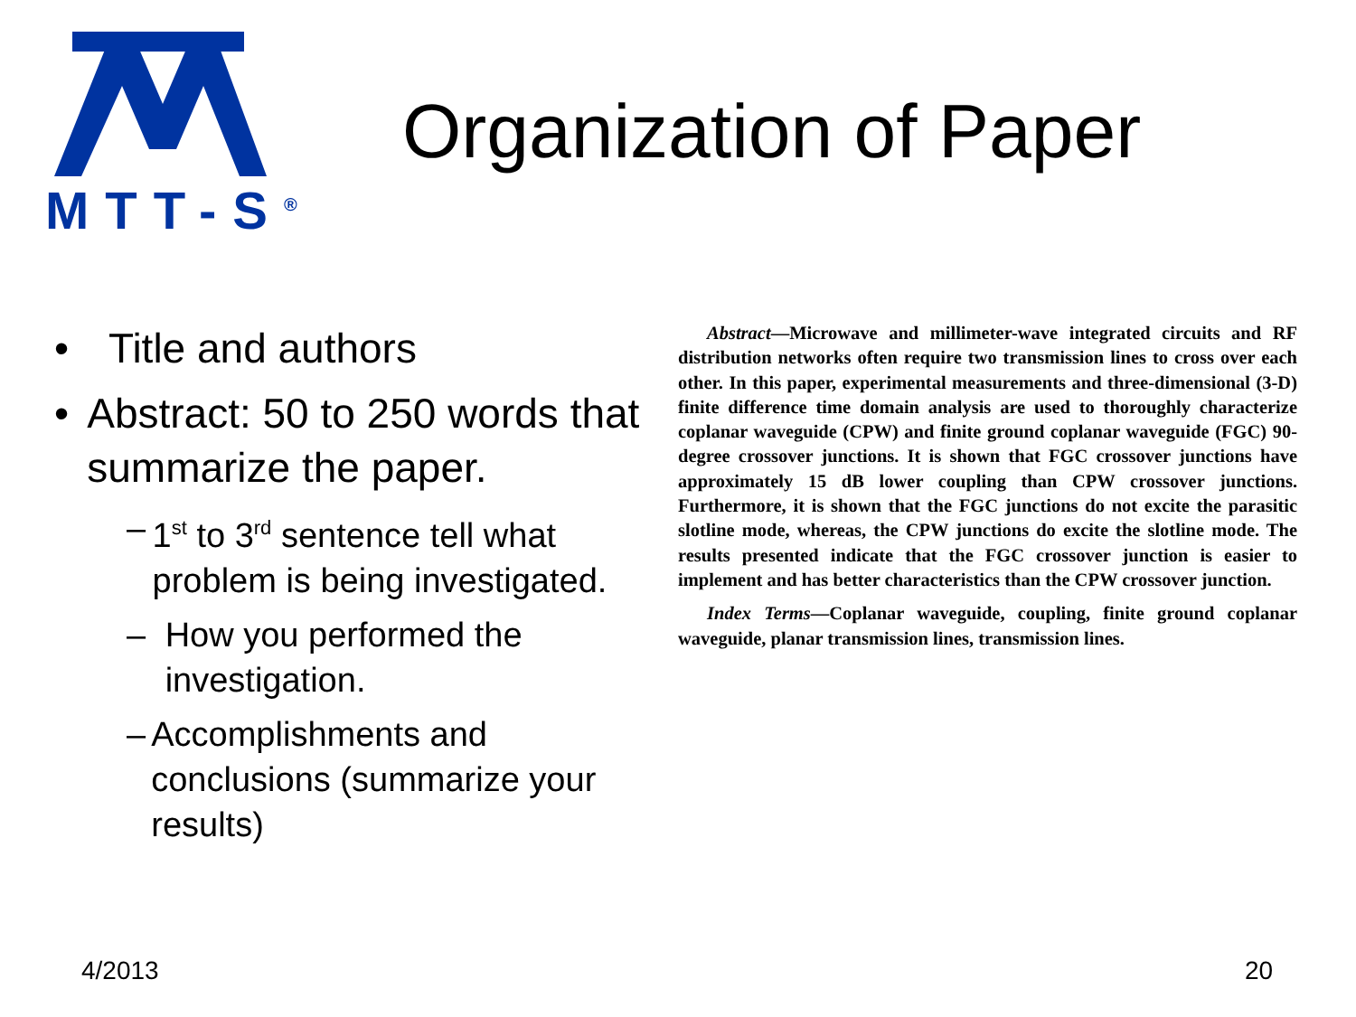MTT-S<sup>®</sup>
Organization of Paper
• Title and authors
• Abstract: 50 to 250 words that summarize the paper.
– 1<sup>st</sup> to 3<sup>rd</sup> sentence tell what problem is being investigated.
– How you performed the investigation.
– Accomplishments and conclusions (summarize your results)
Abstract—Microwave and millimeter-wave integrated circuits and RF distribution networks often require two transmission lines to cross over each other. In this paper, experimental measurements and three-dimensional (3-D) finite difference time domain analysis are used to thoroughly characterize coplanar waveguide (CPW) and finite ground coplanar waveguide (FGC) 90-degree crossover junctions. It is shown that FGC crossover junctions have approximately 15 dB lower coupling than CPW crossover junctions. Furthermore, it is shown that the FGC junctions do not excite the parasitic slotline mode, whereas, the CPW junctions do excite the slotline mode. The results presented indicate that the FGC crossover junction is easier to implement and has better characteristics than the CPW crossover junction.
Index Terms—Coplanar waveguide, coupling, finite ground coplanar waveguide, planar transmission lines, transmission lines.
4/2013 20